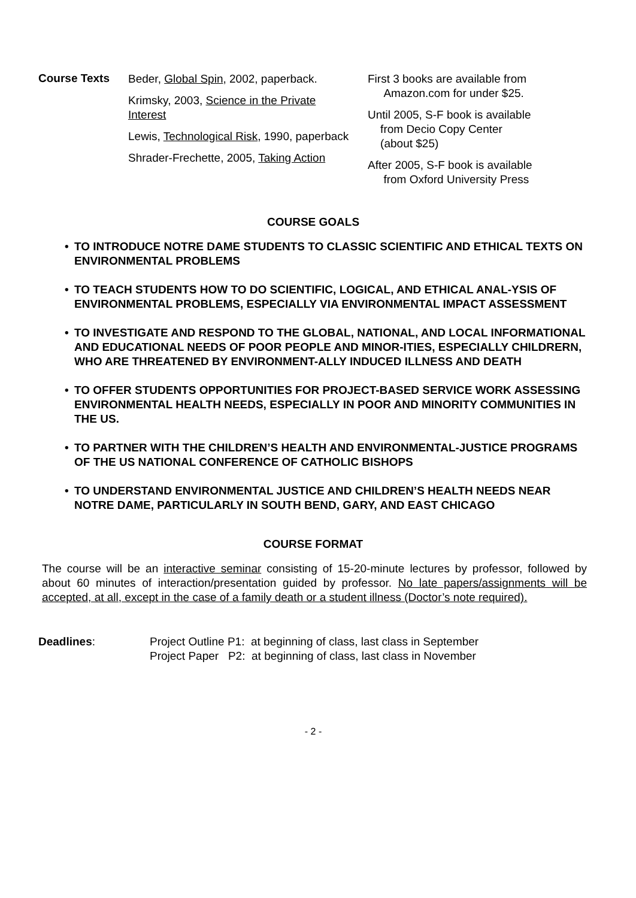| Course Texts | Beder, Global Spin , 2002, paperback. Krimsky, 2003, Science in the Private Interest Lewis, Technological Risk , 1990, paperback Shrader-Frechette, 2005, Taking Action | First 3 books are available from Amazon.com for under $25. Until 2005, S-F book is available from Decio Copy Center (about $25) After 2005, S-F book is available from Oxford University Press |
COURSE GOALS
• TO INTRODUCE NOTRE DAME STUDENTS TO CLASSIC SCIENTIFIC AND ETHICAL TEXTS ON ENVIRONMENTAL PROBLEMS
• TO TEACH STUDENTS HOW TO DO SCIENTIFIC, LOGICAL, AND ETHICAL ANAL-YSIS OF ENVIRONMENTAL PROBLEMS, ESPECIALLY VIA ENVIRONMENTAL IMPACT ASSESSMENT
• TO INVESTIGATE AND RESPOND TO THE GLOBAL, NATIONAL, AND LOCAL INFORMATIONAL AND EDUCATIONAL NEEDS OF POOR PEOPLE AND MINOR-ITIES, ESPECIALLY CHILDRERN, WHO ARE THREATENED BY ENVIRONMENT-ALLY INDUCED ILLNESS AND DEATH
• TO OFFER STUDENTS OPPORTUNITIES FOR PROJECT-BASED SERVICE WORK ASSESSING ENVIRONMENTAL HEALTH NEEDS, ESPECIALLY IN POOR AND MINORITY COMMUNITIES IN THE US.
• TO PARTNER WITH THE CHILDREN’S HEALTH AND ENVIRONMENTAL-JUSTICE PROGRAMS OF THE US NATIONAL CONFERENCE OF CATHOLIC BISHOPS
• TO UNDERSTAND ENVIRONMENTAL JUSTICE AND CHILDREN’S HEALTH NEEDS NEAR NOTRE DAME, PARTICULARLY IN SOUTH BEND, GARY, AND EAST CHICAGO
COURSE FORMAT
The course will be an interactive seminar consisting of 15-20-minute lectures by professor, followed by about 60 minutes of interaction/presentation guided by professor. No late papers/assignments will be accepted, at all, except in the case of a family death or a student illness (Doctor’s note required).
Deadlines: Project Outline P1: at beginning of class, last class in September
Project Paper P2: at beginning of class, last class in November
- 2 -